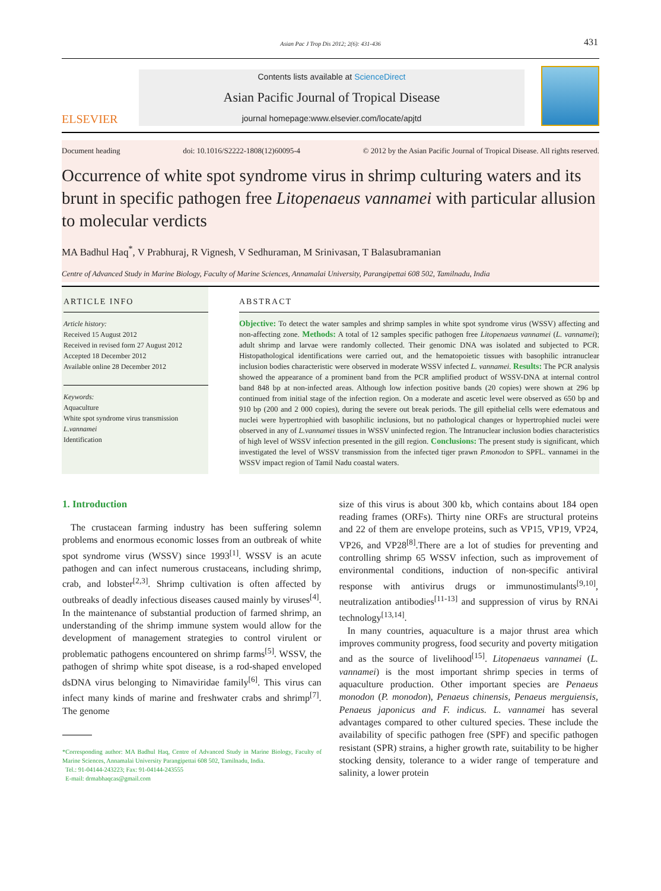Asian Pac J Trop Dis 2012; 2(6): 431-436
431
ELSEVIER
Contents lists available at ScienceDirect
Asian Pacific Journal of Tropical Disease
journal homepage:www.elsevier.com/locate/apjtd
Document heading doi: 10.1016/S2222-1808(12)60095-4 © 2012 by the Asian Pacific Journal of Tropical Disease. All rights reserved.
Occurrence of white spot syndrome virus in shrimp culturing waters and its brunt in specific pathogen free Litopenaeus vannamei with particular allusion to molecular verdicts
MA Badhul Haq<sup>*</sup>, V Prabhuraj, R Vignesh, V Sedhuraman, M Srinivasan, T Balasubramanian
Centre of Advanced Study in Marine Biology, Faculty of Marine Sciences, Annamalai University, Parangipettai 608 502, Tamilnadu, India
ARTICLE INFO
Article history:
Received 15 August 2012
Received in revised form 27 August 2012
Accepted 18 December 2012
Available online 28 December 2012
Keywords:
Aquaculture
White spot syndrome virus transmission
L.vannamei
Identification
ABSTRACT
Objective: To detect the water samples and shrimp samples in white spot syndrome virus (WSSV) affecting and non-affecting zone. Methods: A total of 12 samples specific pathogen free Litopenaeus vannamei (L. vannamei); adult shrimp and larvae were randomly collected. Their genomic DNA was isolated and subjected to PCR. Histopathological identifications were carried out, and the hematopoietic tissues with basophilic intranuclear inclusion bodies characteristic were observed in moderate WSSV infected L. vannamei. Results: The PCR analysis showed the appearance of a prominent band from the PCR amplified product of WSSV-DNA at internal control band 848 bp at non-infected areas. Although low infection positive bands (20 copies) were shown at 296 bp continued from initial stage of the infection region. On a moderate and ascetic level were observed as 650 bp and 910 bp (200 and 2 000 copies), during the severe out break periods. The gill epithelial cells were edematous and nuclei were hypertrophied with basophilic inclusions, but no pathological changes or hypertrophied nuclei were observed in any of L.vannamei tissues in WSSV uninfected region. The Intranuclear inclusion bodies characteristics of high level of WSSV infection presented in the gill region. Conclusions: The present study is significant, which investigated the level of WSSV transmission from the infected tiger prawn P.monodon to SPFL. vannamei in the WSSV impact region of Tamil Nadu coastal waters.
1. Introduction
The crustacean farming industry has been suffering solemn problems and enormous economic losses from an outbreak of white spot syndrome virus (WSSV) since 1993<sup>[1]</sup>. WSSV is an acute pathogen and can infect numerous crustaceans, including shrimp, crab, and lobster<sup>[2,3]</sup>. Shrimp cultivation is often affected by outbreaks of deadly infectious diseases caused mainly by viruses<sup>[4]</sup>. In the maintenance of substantial production of farmed shrimp, an understanding of the shrimp immune system would allow for the development of management strategies to control virulent or problematic pathogens encountered on shrimp farms<sup>[5]</sup>. WSSV, the pathogen of shrimp white spot disease, is a rod-shaped enveloped dsDNA virus belonging to Nimaviridae family<sup>[6]</sup>. This virus can infect many kinds of marine and freshwater crabs and shrimp<sup>[7]</sup>. The genome
*Corresponding author: MA Badhul Haq, Centre of Advanced Study in Marine Biology, Faculty of Marine Sciences, Annamalai University Parangipettai 608 502, Tamilnadu, India.
Tel.: 91-04144-243223; Fax: 91-04144-243555
E-mail: drmabhaqcas@gmail.com
size of this virus is about 300 kb, which contains about 184 open reading frames (ORFs). Thirty nine ORFs are structural proteins and 22 of them are envelope proteins, such as VP15, VP19, VP24, VP26, and VP28<sup>[8]</sup>.There are a lot of studies for preventing and controlling shrimp 65 WSSV infection, such as improvement of environmental conditions, induction of non-specific antiviral response with antivirus drugs or immunostimulants<sup>[9,10]</sup>, neutralization antibodies<sup>[11-13]</sup> and suppression of virus by RNAi technology<sup>[13,14]</sup>.
In many countries, aquaculture is a major thrust area which improves community progress, food security and poverty mitigation and as the source of livelihood<sup>[15]</sup>. Litopenaeus vannamei (L. vannamei) is the most important shrimp species in terms of aquaculture production. Other important species are Penaeus monodon (P. monodon), Penaeus chinensis, Penaeus merguiensis, Penaeus japonicus and F. indicus. L. vannamei has several advantages compared to other cultured species. These include the availability of specific pathogen free (SPF) and specific pathogen resistant (SPR) strains, a higher growth rate, suitability to be higher stocking density, tolerance to a wider range of temperature and salinity, a lower protein